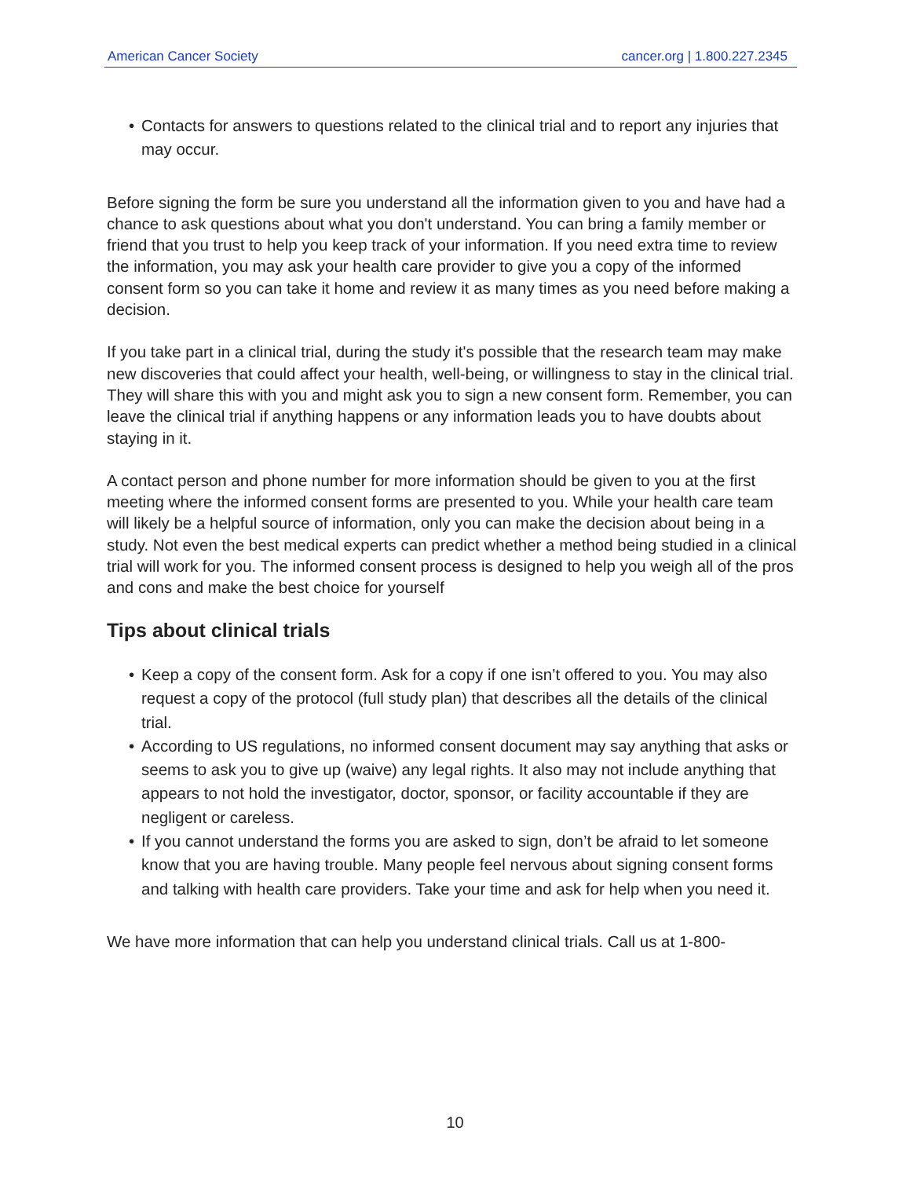American Cancer Society cancer.org | 1.800.227.2345
• Contacts for answers to questions related to the clinical trial and to report any injuries that may occur.
Before signing the form be sure you understand all the information given to you and have had a chance to ask questions about what you don't understand. You can bring a family member or friend that you trust to help you keep track of your information. If you need extra time to review the information, you may ask your health care provider to give you a copy of the informed consent form so you can take it home and review it as many times as you need before making a decision.
If you take part in a clinical trial, during the study it's possible that the research team may make new discoveries that could affect your health, well-being, or willingness to stay in the clinical trial. They will share this with you and might ask you to sign a new consent form. Remember, you can leave the clinical trial if anything happens or any information leads you to have doubts about staying in it.
A contact person and phone number for more information should be given to you at the first meeting where the informed consent forms are presented to you. While your health care team will likely be a helpful source of information, only you can make the decision about being in a study. Not even the best medical experts can predict whether a method being studied in a clinical trial will work for you. The informed consent process is designed to help you weigh all of the pros and cons and make the best choice for yourself
Tips about clinical trials
• Keep a copy of the consent form. Ask for a copy if one isn’t offered to you. You may also request a copy of the protocol (full study plan) that describes all the details of the clinical trial.
• According to US regulations, no informed consent document may say anything that asks or seems to ask you to give up (waive) any legal rights. It also may not include anything that appears to not hold the investigator, doctor, sponsor, or facility accountable if they are negligent or careless.
• If you cannot understand the forms you are asked to sign, don’t be afraid to let someone know that you are having trouble. Many people feel nervous about signing consent forms and talking with health care providers. Take your time and ask for help when you need it.
We have more information that can help you understand clinical trials. Call us at 1-800-
10